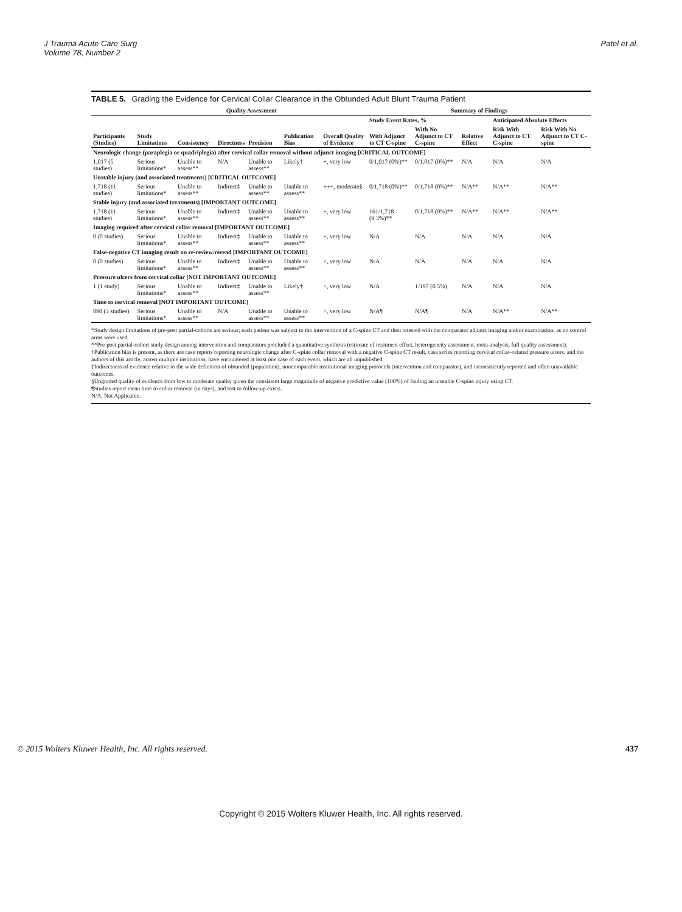J Trauma Acute Care Surg
Volume 78, Number 2
Patel et al.
TABLE 5. Grading the Evidence for Cervical Collar Clearance in the Obtunded Adult Blunt Trauma Patient
| | Quality Assessment | | | | | | Summary of Findings | | | | |
| --- | --- | --- | --- | --- | --- | --- | --- | --- | --- | --- | --- |
| | | | | | | | Study Event Rates, % | | | Anticipated Absolute Effects | |
| Participants (Studies) | Study Limitations | Consistency | Directness | Precision | Publication Bias | Overall Quality of Evidence | With Adjunct to CT C-spine | With No Adjunct to CT C-spine | Relative Effect | Risk With Adjunct to CT C-spine | Risk With No Adjunct to CT C-spine |
| Neurologic change (paraplegia or quadriplegia) after cervical collar removal without adjunct imaging [CRITICAL OUTCOME] | | | | | | | | | | | |
| 1,017 (5 studies) | Serious limitations* | Unable to assess** | N/A | Unable to assess** | Likely† | +, very low | 0/1,017 (0%)** | 0/1,017 (0%)** | N/A | N/A | N/A |
| Unstable injury (and associated treatments) [CRITICAL OUTCOME] | | | | | | | | | | | |
| 1,718 (11 studies) | Serious limitations* | Unable to assess** | Indirect‡ | Unable to assess** | Unable to assess** | +++, moderate§ | 0/1,718 (0%)** | 0/1,718 (0%)** | N/A** | N/A** | N/A** |
| Stable injury (and associated treatments) [IMPORTANT OUTCOME] | | | | | | | | | | | |
| 1,718 (11 studies) | Serious limitations* | Unable to assess** | Indirect‡ | Unable to assess** | Unable to assess** | +, very low | 161/1,718 (9.3%)** | 0/1,718 (0%)** | N/A** | N/A** | N/A** |
| Imaging required after cervical collar removal [IMPORTANT OUTCOME] | | | | | | | | | | | |
| 0 (0 studies) | Serious limitations* | Unable to assess** | Indirect‡ | Unable to assess** | Unable to assess** | +, very low | N/A | N/A | N/A | N/A | N/A |
| False-negative CT imaging result on re-review/reread [IMPORTANT OUTCOME] | | | | | | | | | | | |
| 0 (0 studies) | Serious limitations* | Unable to assess** | Indirect‡ | Unable to assess** | Unable to assess** | +, very low | N/A | N/A | N/A | N/A | N/A |
| Pressure ulcers from cervical collar [NOT IMPORTANT OUTCOME] | | | | | | | | | | | |
| 1 (1 study) | Serious limitations* | Unable to assess** | Indirect‡ | Unable to assess** | Likely† | +, very low | N/A | 1/197 (0.5%) | N/A | N/A | N/A |
| Time to cervical removal [NOT IMPORTANT OUTCOME] | | | | | | | | | | | |
| 890 (3 studies) | Serious limitations* | Unable to assess** | N/A | Unable to assess** | Unable to assess** | +, very low | N/A¶ | N/A¶ | N/A | N/A** | N/A** |
*Study design limitations of pre-post partial-cohorts are serious; each patient was subject to the intervention of a C-spine CT and then retested with the comparator adjunct imaging and/or examination, as no control arms were used.
**Pre-post partial-cohort study design among intervention and comparators precluded a quantitative synthesis (estimate of treatment effect, heterogeneity assessment, meta-analysis, full quality assessment).
†Publication bias is present, as there are case reports reporting neurologic change after C-spine collar removal with a negative C-spine CT result, case series reporting cervical collar–related pressure ulcers, and the authors of this article, across multiple institutions, have encountered at least one case of each event, which are all unpublished.
‡Indirectness of evidence relative to the wide definition of obtunded (population), noncomparable institutional imaging protocols (intervention and comparator), and inconsistently reported and often unavailable outcomes.
§Upgraded quality of evidence from low to moderate quality given the consistent large magnitude of negative predictive value (100%) of finding an unstable C-spine injury using CT.
¶Studies report mean time to collar removal (in days), and lost to follow-up exists.
N/A, Not Applicable.
© 2015 Wolters Kluwer Health, Inc. All rights reserved. 437
Copyright © 2015 Wolters Kluwer Health, Inc. All rights reserved.